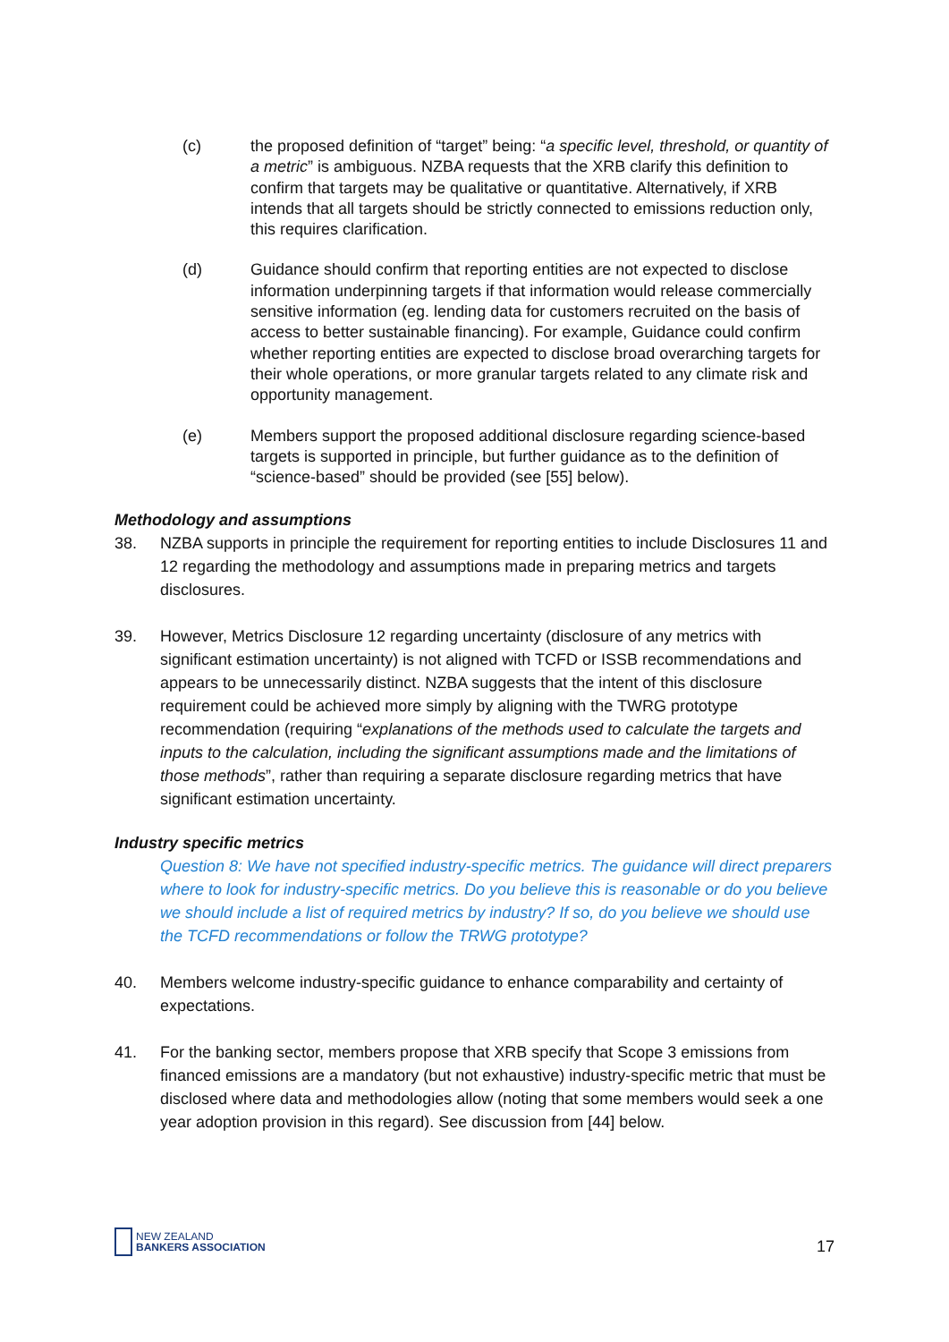(c) the proposed definition of “target” being: “a specific level, threshold, or quantity of a metric” is ambiguous. NZBA requests that the XRB clarify this definition to confirm that targets may be qualitative or quantitative. Alternatively, if XRB intends that all targets should be strictly connected to emissions reduction only, this requires clarification.
(d) Guidance should confirm that reporting entities are not expected to disclose information underpinning targets if that information would release commercially sensitive information (eg. lending data for customers recruited on the basis of access to better sustainable financing). For example, Guidance could confirm whether reporting entities are expected to disclose broad overarching targets for their whole operations, or more granular targets related to any climate risk and opportunity management.
(e) Members support the proposed additional disclosure regarding science-based targets is supported in principle, but further guidance as to the definition of “science-based” should be provided (see [55] below).
Methodology and assumptions
38. NZBA supports in principle the requirement for reporting entities to include Disclosures 11 and 12 regarding the methodology and assumptions made in preparing metrics and targets disclosures.
39. However, Metrics Disclosure 12 regarding uncertainty (disclosure of any metrics with significant estimation uncertainty) is not aligned with TCFD or ISSB recommendations and appears to be unnecessarily distinct. NZBA suggests that the intent of this disclosure requirement could be achieved more simply by aligning with the TWRG prototype recommendation (requiring “explanations of the methods used to calculate the targets and inputs to the calculation, including the significant assumptions made and the limitations of those methods”, rather than requiring a separate disclosure regarding metrics that have significant estimation uncertainty.
Industry specific metrics
Question 8: We have not specified industry-specific metrics. The guidance will direct preparers where to look for industry-specific metrics. Do you believe this is reasonable or do you believe we should include a list of required metrics by industry? If so, do you believe we should use the TCFD recommendations or follow the TRWG prototype?
40. Members welcome industry-specific guidance to enhance comparability and certainty of expectations.
41. For the banking sector, members propose that XRB specify that Scope 3 emissions from financed emissions are a mandatory (but not exhaustive) industry-specific metric that must be disclosed where data and methodologies allow (noting that some members would seek a one year adoption provision in this regard). See discussion from [44] below.
NEW ZEALAND
BANKERS ASSOCIATION
17